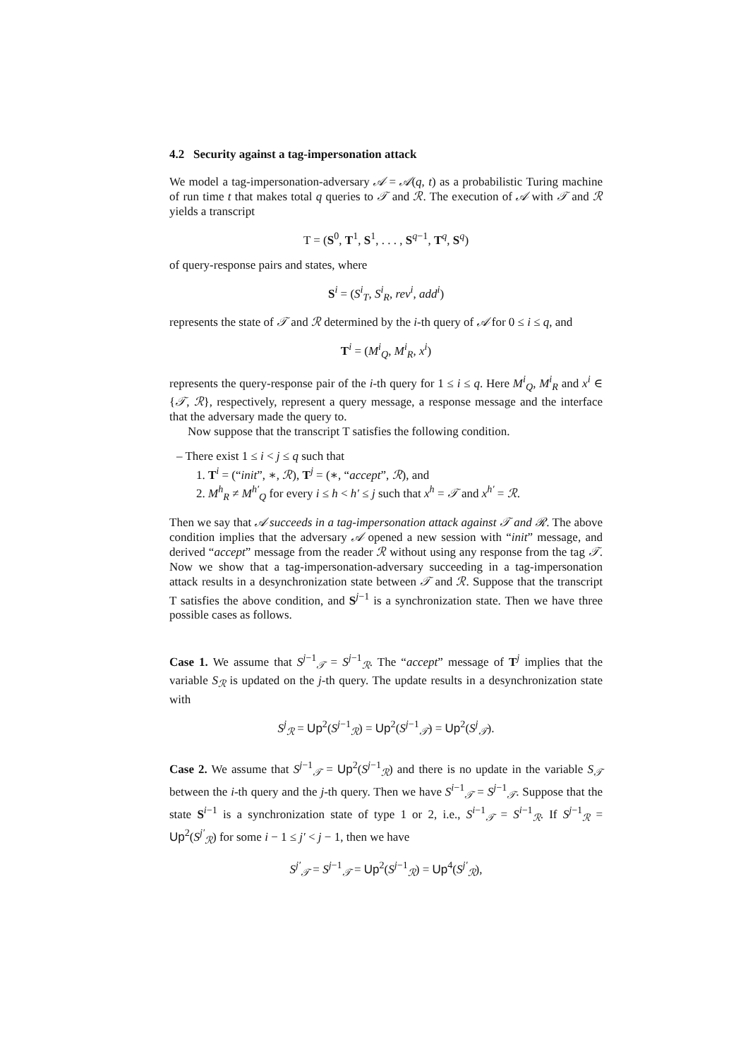4.2 Security against a tag-impersonation attack
We model a tag-impersonation-adversary 𝒜 = 𝒜(q, t) as a probabilistic Turing machine of run time t that makes total q queries to 𝒯 and ℛ. The execution of 𝒜 with 𝒯 and ℛ yields a transcript
T = (S<sup>0</sup>, T<sup>1</sup>, S<sup>1</sup>, . . . , S<sup>q−1</sup>, T<sup>q</sup>, S<sup>q</sup>)
of query-response pairs and states, where
S<sup>i</sup> = (S<sup>i</sup><sub>T</sub>, S<sup>i</sup><sub>R</sub>, rev<sup>i</sup>, add<sup>i</sup>)
represents the state of 𝒯 and ℛ determined by the i-th query of 𝒜 for 0 ≤ i ≤ q, and
T<sup>i</sup> = (M<sup>i</sup><sub>Q</sub>, M<sup>i</sup><sub>R</sub>, x<sup>i</sup>)
represents the query-response pair of the i-th query for 1 ≤ i ≤ q. Here M<sup>i</sup><sub>Q</sub>, M<sup>i</sup><sub>R</sub> and x<sup>i</sup> ∈ {𝒯, ℛ}, respectively, represent a query message, a response message and the interface that the adversary made the query to.
Now suppose that the transcript T satisfies the following condition.
– There exist 1 ≤ i < j ≤ q such that
1. T<sup>i</sup> = (“init”, ∗, ℛ), T<sup>j</sup> = (∗, “accept”, ℛ), and
2. M<sup>h</sup><sub>R</sub> ≠ M<sup>h′</sup><sub>Q</sub> for every i ≤ h < h′ ≤ j such that x<sup>h</sup> = 𝒯 and x<sup>h′</sup> = ℛ.
Then we say that 𝒜 succeeds in a tag-impersonation attack against 𝒯 and ℛ. The above condition implies that the adversary 𝒜 opened a new session with “init” message, and derived “accept” message from the reader ℛ without using any response from the tag 𝒯. Now we show that a tag-impersonation-adversary succeeding in a tag-impersonation attack results in a desynchronization state between 𝒯 and ℛ. Suppose that the transcript T satisfies the above condition, and S<sup>j−1</sup> is a synchronization state. Then we have three possible cases as follows.
Case 1. We assume that S<sup>j−1</sup><sub>𝒯</sub> = S<sup>j−1</sup><sub>ℛ</sub>. The “accept” message of T<sup>j</sup> implies that the variable S<sub>ℛ</sub> is updated on the j-th query. The update results in a desynchronization state with
S<sup>j</sup><sub>ℛ</sub> = Up<sup>2</sup>(S<sup>j−1</sup><sub>ℛ</sub>) = Up<sup>2</sup>(S<sup>j−1</sup><sub>𝒯</sub>) = Up<sup>2</sup>(S<sup>j</sup><sub>𝒯</sub>).
Case 2. We assume that S<sup>j−1</sup><sub>𝒯</sub> = Up<sup>2</sup>(S<sup>j−1</sup><sub>ℛ</sub>) and there is no update in the variable S<sub>𝒯</sub> between the i-th query and the j-th query. Then we have S<sup>i−1</sup><sub>𝒯</sub> = S<sup>j−1</sup><sub>𝒯</sub>. Suppose that the state S<sup>i−1</sup> is a synchronization state of type 1 or 2, i.e., S<sup>i−1</sup><sub>𝒯</sub> = S<sup>i−1</sup><sub>ℛ</sub>. If S<sup>j−1</sup><sub>ℛ</sub> = Up<sup>2</sup>(S<sup>j′</sup><sub>ℛ</sub>) for some i − 1 ≤ j′ < j − 1, then we have
S<sup>j′</sup><sub>𝒯</sub> = S<sup>j−1</sup><sub>𝒯</sub> = Up<sup>2</sup>(S<sup>j−1</sup><sub>ℛ</sub>) = Up<sup>4</sup>(S<sup>j′</sup><sub>ℛ</sub>),